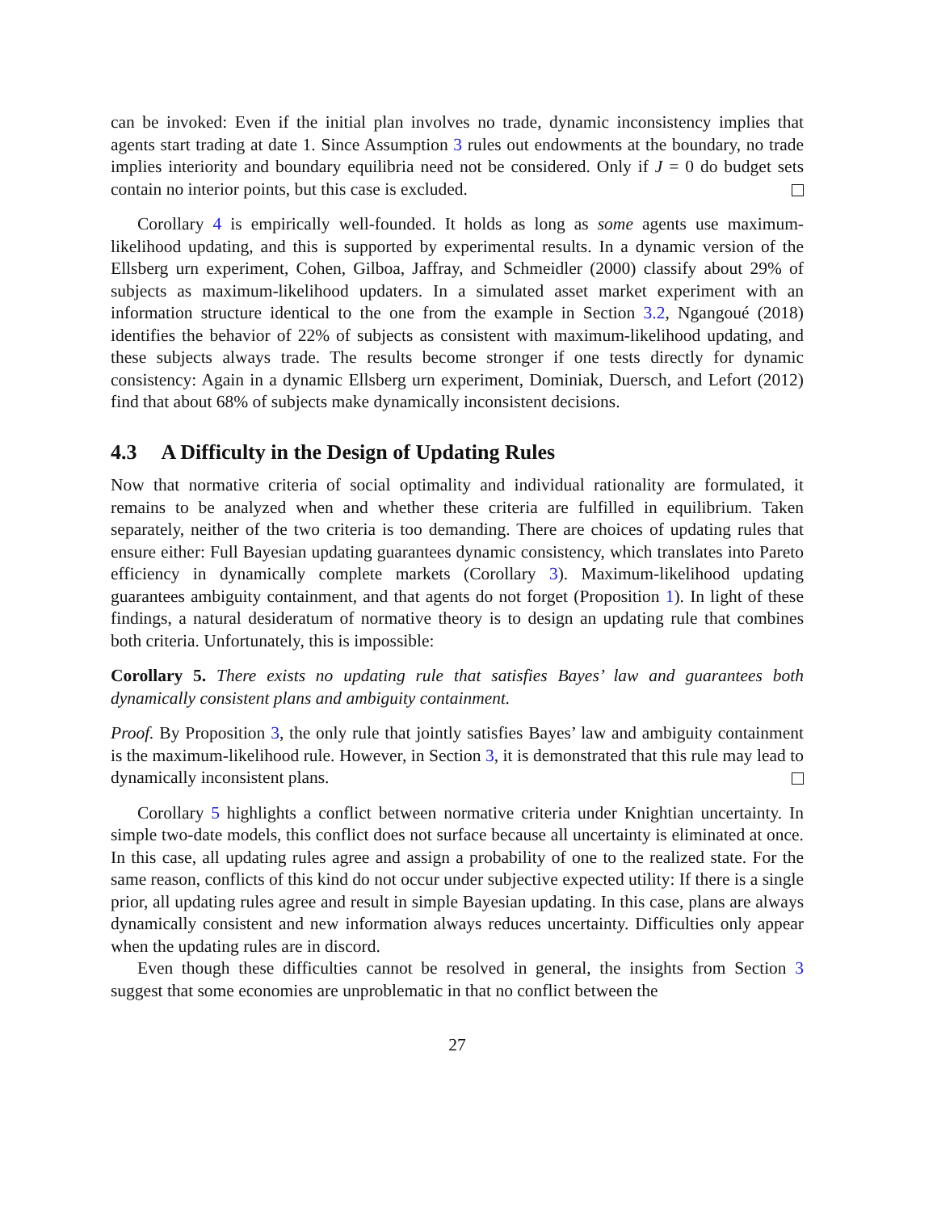can be invoked: Even if the initial plan involves no trade, dynamic inconsistency implies that agents start trading at date 1. Since Assumption 3 rules out endowments at the boundary, no trade implies interiority and boundary equilibria need not be considered. Only if J = 0 do budget sets contain no interior points, but this case is excluded.
Corollary 4 is empirically well-founded. It holds as long as some agents use maximum-likelihood updating, and this is supported by experimental results. In a dynamic version of the Ellsberg urn experiment, Cohen, Gilboa, Jaffray, and Schmeidler (2000) classify about 29% of subjects as maximum-likelihood updaters. In a simulated asset market experiment with an information structure identical to the one from the example in Section 3.2, Ngangoué (2018) identifies the behavior of 22% of subjects as consistent with maximum-likelihood updating, and these subjects always trade. The results become stronger if one tests directly for dynamic consistency: Again in a dynamic Ellsberg urn experiment, Dominiak, Duersch, and Lefort (2012) find that about 68% of subjects make dynamically inconsistent decisions.
4.3 A Difficulty in the Design of Updating Rules
Now that normative criteria of social optimality and individual rationality are formulated, it remains to be analyzed when and whether these criteria are fulfilled in equilibrium. Taken separately, neither of the two criteria is too demanding. There are choices of updating rules that ensure either: Full Bayesian updating guarantees dynamic consistency, which translates into Pareto efficiency in dynamically complete markets (Corollary 3). Maximum-likelihood updating guarantees ambiguity containment, and that agents do not forget (Proposition 1). In light of these findings, a natural desideratum of normative theory is to design an updating rule that combines both criteria. Unfortunately, this is impossible:
Corollary 5. There exists no updating rule that satisfies Bayes’ law and guarantees both dynamically consistent plans and ambiguity containment.
Proof. By Proposition 3, the only rule that jointly satisfies Bayes’ law and ambiguity containment is the maximum-likelihood rule. However, in Section 3, it is demonstrated that this rule may lead to dynamically inconsistent plans.
Corollary 5 highlights a conflict between normative criteria under Knightian uncertainty. In simple two-date models, this conflict does not surface because all uncertainty is eliminated at once. In this case, all updating rules agree and assign a probability of one to the realized state. For the same reason, conflicts of this kind do not occur under subjective expected utility: If there is a single prior, all updating rules agree and result in simple Bayesian updating. In this case, plans are always dynamically consistent and new information always reduces uncertainty. Difficulties only appear when the updating rules are in discord.
Even though these difficulties cannot be resolved in general, the insights from Section 3 suggest that some economies are unproblematic in that no conflict between the
27